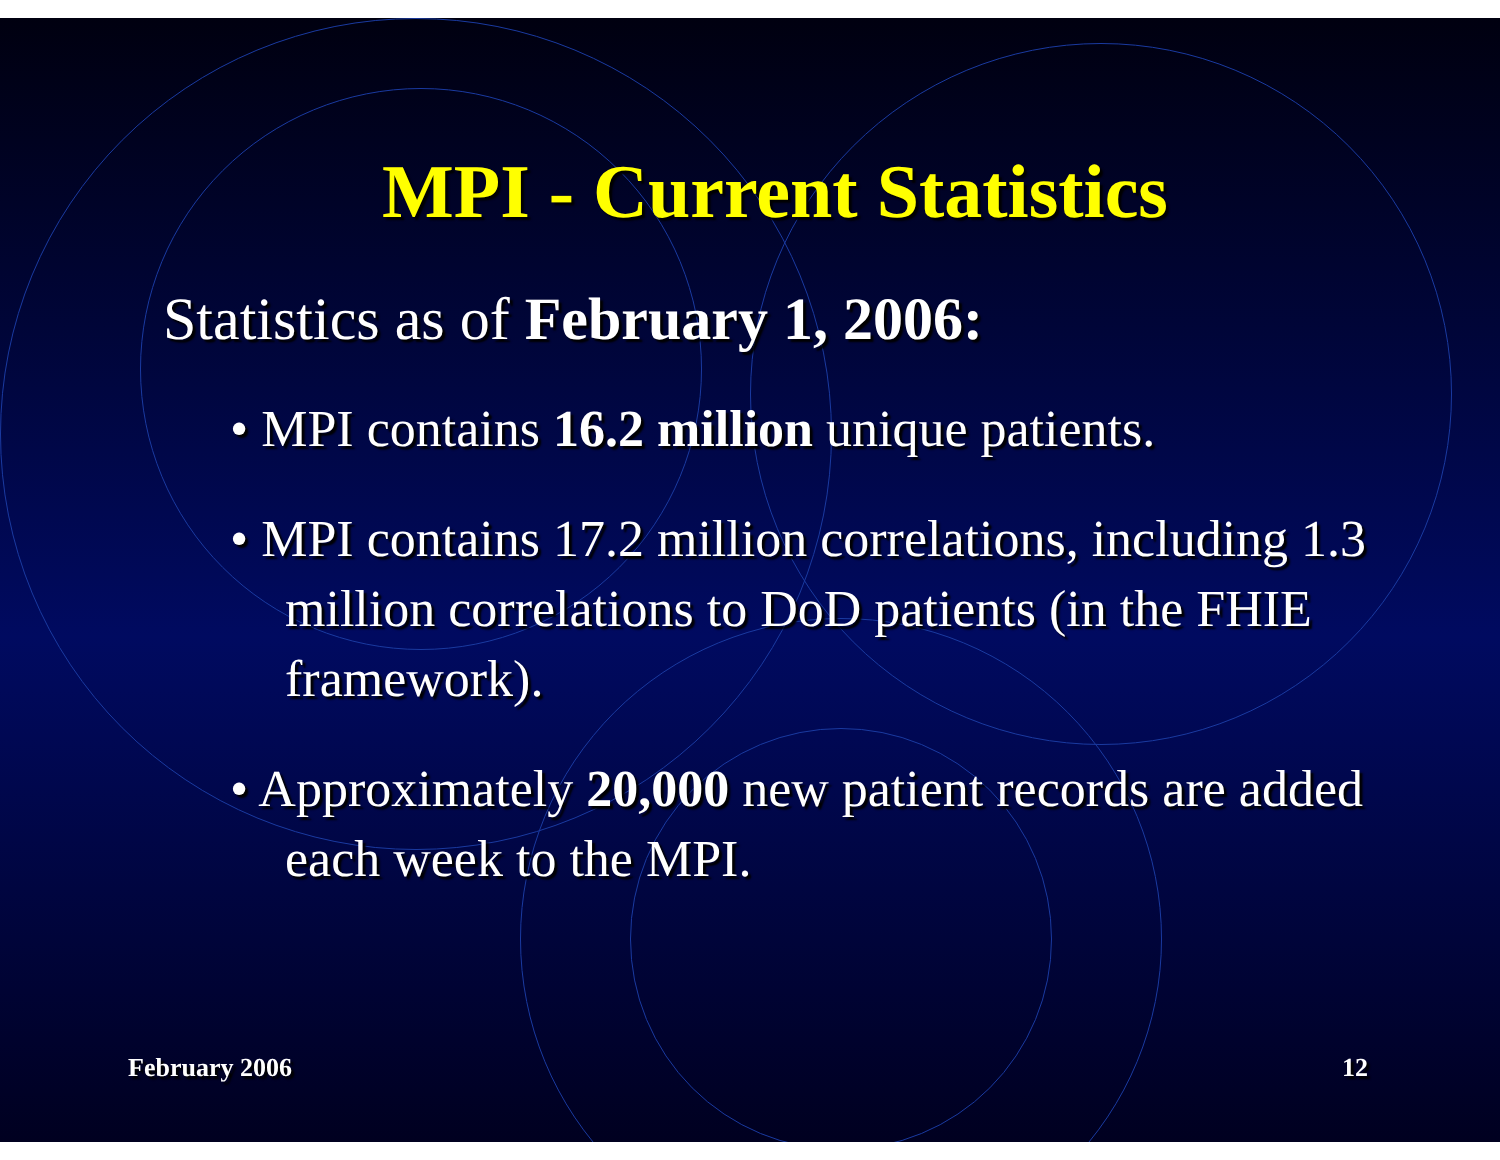MPI - Current Statistics
Statistics as of February 1, 2006:
• MPI contains 16.2 million unique patients.
• MPI contains 17.2 million correlations, including 1.3 million correlations to DoD patients (in the FHIE framework).
• Approximately 20,000 new patient records are added each week to the MPI.
February 2006 12